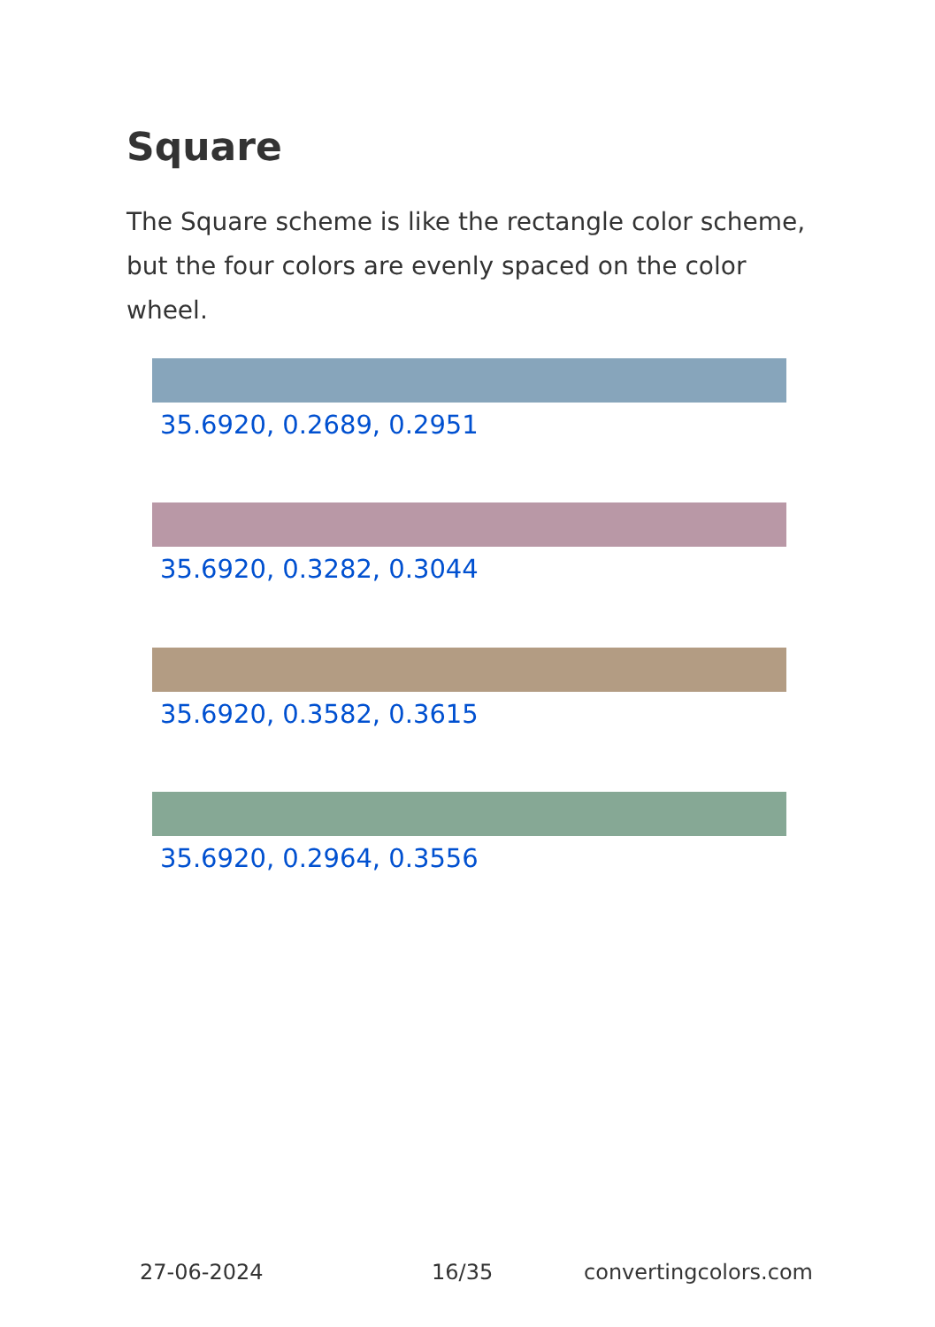Square
The Square scheme is like the rectangle color scheme, but the four colors are evenly spaced on the color wheel.
35.6920, 0.2689, 0.2951
35.6920, 0.3282, 0.3044
35.6920, 0.3582, 0.3615
35.6920, 0.2964, 0.3556
27-06-2024 16/35 convertingcolors.com